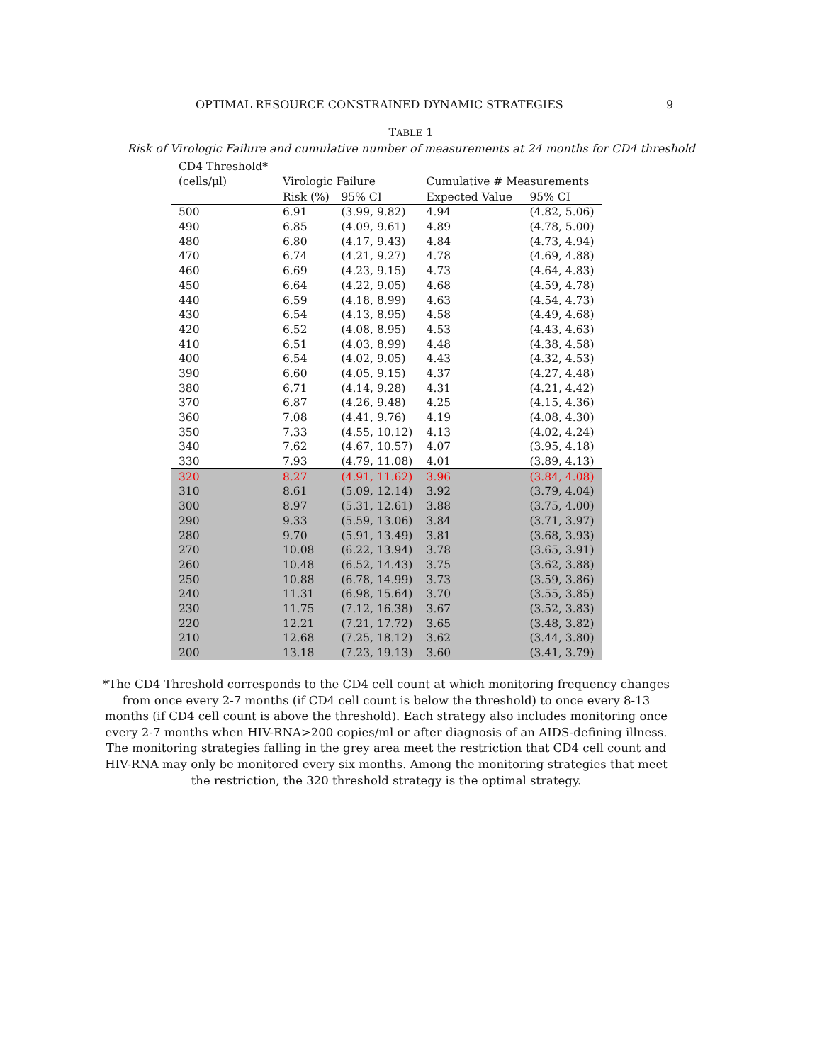OPTIMAL RESOURCE CONSTRAINED DYNAMIC STRATEGIES 9
TABLE 1
Risk of Virologic Failure and cumulative number of measurements at 24 months for CD4 threshold
| CD4 Threshold* | | | | |
| --- | --- | --- | --- | --- |
| (cells/μl) | Virologic Failure | | Cumulative # Measurements | |
| | Risk (%) | 95% CI | Expected Value | 95% CI |
| 500 | 6.91 | (3.99, 9.82) | 4.94 | (4.82, 5.06) |
| 490 | 6.85 | (4.09, 9.61) | 4.89 | (4.78, 5.00) |
| 480 | 6.80 | (4.17, 9.43) | 4.84 | (4.73, 4.94) |
| 470 | 6.74 | (4.21, 9.27) | 4.78 | (4.69, 4.88) |
| 460 | 6.69 | (4.23, 9.15) | 4.73 | (4.64, 4.83) |
| 450 | 6.64 | (4.22, 9.05) | 4.68 | (4.59, 4.78) |
| 440 | 6.59 | (4.18, 8.99) | 4.63 | (4.54, 4.73) |
| 430 | 6.54 | (4.13, 8.95) | 4.58 | (4.49, 4.68) |
| 420 | 6.52 | (4.08, 8.95) | 4.53 | (4.43, 4.63) |
| 410 | 6.51 | (4.03, 8.99) | 4.48 | (4.38, 4.58) |
| 400 | 6.54 | (4.02, 9.05) | 4.43 | (4.32, 4.53) |
| 390 | 6.60 | (4.05, 9.15) | 4.37 | (4.27, 4.48) |
| 380 | 6.71 | (4.14, 9.28) | 4.31 | (4.21, 4.42) |
| 370 | 6.87 | (4.26, 9.48) | 4.25 | (4.15, 4.36) |
| 360 | 7.08 | (4.41, 9.76) | 4.19 | (4.08, 4.30) |
| 350 | 7.33 | (4.55, 10.12) | 4.13 | (4.02, 4.24) |
| 340 | 7.62 | (4.67, 10.57) | 4.07 | (3.95, 4.18) |
| 330 | 7.93 | (4.79, 11.08) | 4.01 | (3.89, 4.13) |
| 320 | 8.27 | (4.91, 11.62) | 3.96 | (3.84, 4.08) |
| 310 | 8.61 | (5.09, 12.14) | 3.92 | (3.79, 4.04) |
| 300 | 8.97 | (5.31, 12.61) | 3.88 | (3.75, 4.00) |
| 290 | 9.33 | (5.59, 13.06) | 3.84 | (3.71, 3.97) |
| 280 | 9.70 | (5.91, 13.49) | 3.81 | (3.68, 3.93) |
| 270 | 10.08 | (6.22, 13.94) | 3.78 | (3.65, 3.91) |
| 260 | 10.48 | (6.52, 14.43) | 3.75 | (3.62, 3.88) |
| 250 | 10.88 | (6.78, 14.99) | 3.73 | (3.59, 3.86) |
| 240 | 11.31 | (6.98, 15.64) | 3.70 | (3.55, 3.85) |
| 230 | 11.75 | (7.12, 16.38) | 3.67 | (3.52, 3.83) |
| 220 | 12.21 | (7.21, 17.72) | 3.65 | (3.48, 3.82) |
| 210 | 12.68 | (7.25, 18.12) | 3.62 | (3.44, 3.80) |
| 200 | 13.18 | (7.23, 19.13) | 3.60 | (3.41, 3.79) |
*The CD4 Threshold corresponds to the CD4 cell count at which monitoring frequency changes from once every 2-7 months (if CD4 cell count is below the threshold) to once every 8-13 months (if CD4 cell count is above the threshold). Each strategy also includes monitoring once every 2-7 months when HIV-RNA>200 copies/ml or after diagnosis of an AIDS-defining illness.
The monitoring strategies falling in the grey area meet the restriction that CD4 cell count and HIV-RNA may only be monitored every six months. Among the monitoring strategies that meet the restriction, the 320 threshold strategy is the optimal strategy.